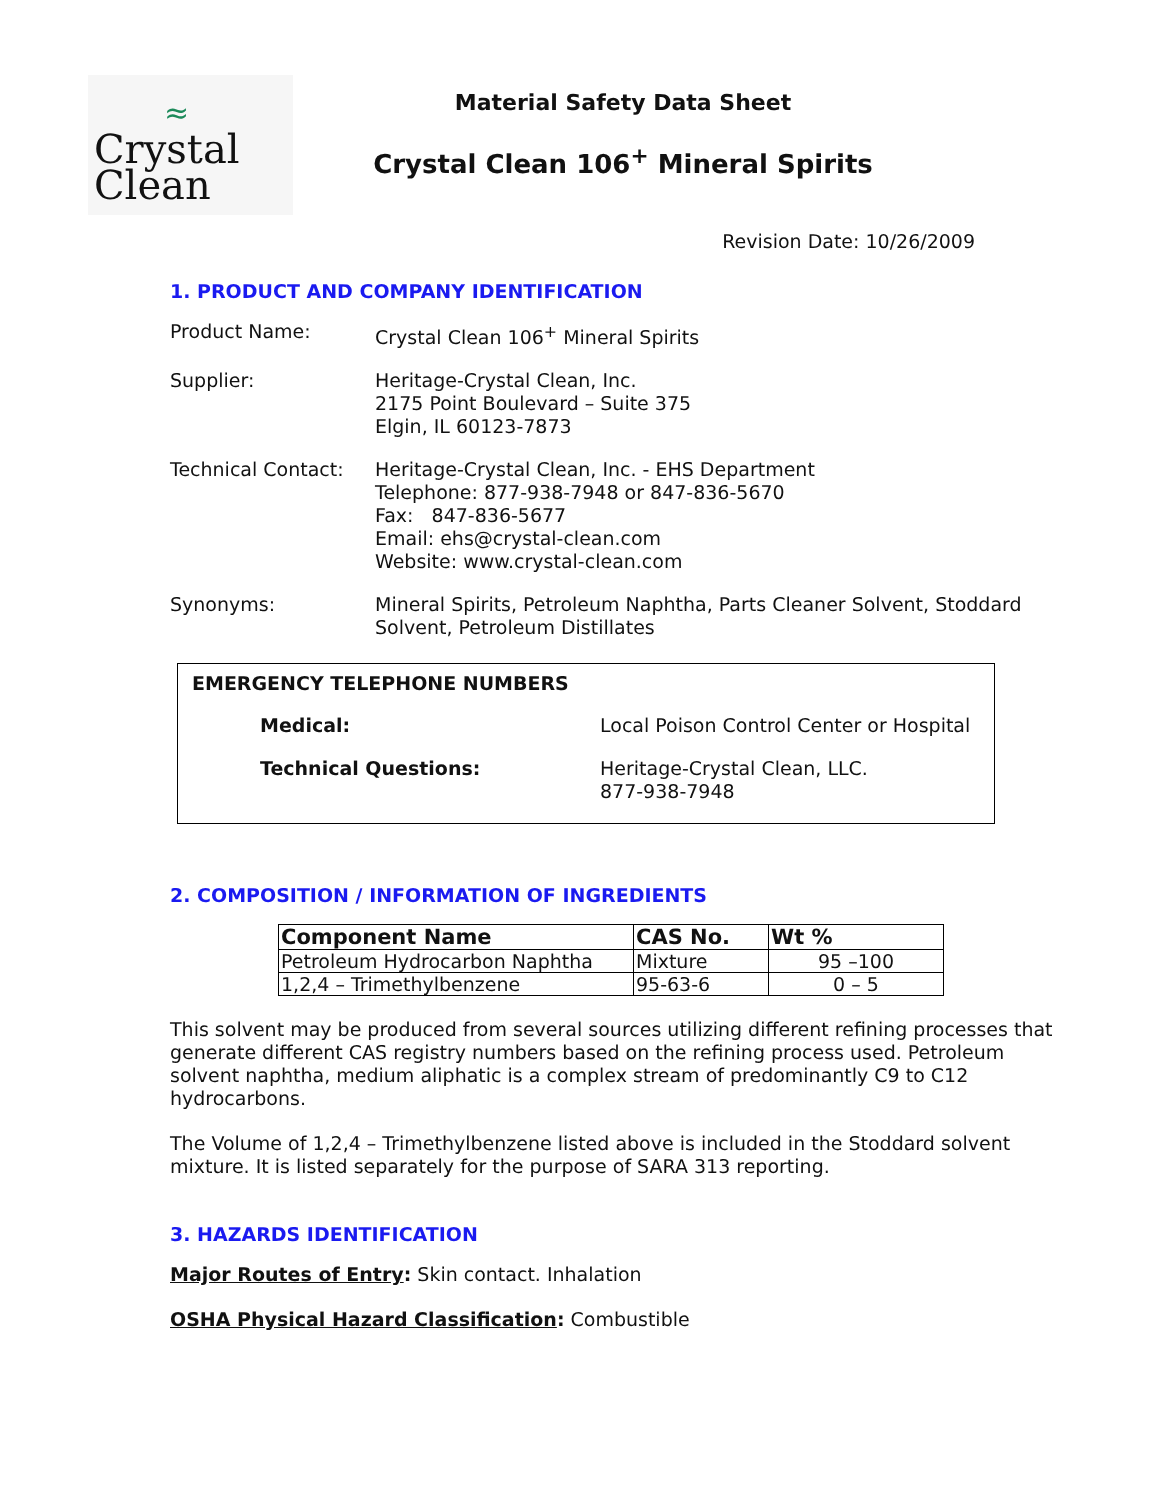≈
Crystal
Clean
Material Safety Data Sheet
Crystal Clean 106<sup>+</sup> Mineral Spirits
Revision Date: 10/26/2009
1. PRODUCT AND COMPANY IDENTIFICATION
Product Name: Crystal Clean 106<sup>+</sup> Mineral Spirits
Supplier: Heritage-Crystal Clean, Inc.
2175 Point Boulevard – Suite 375
Elgin, IL 60123-7873
Technical Contact:
Heritage-Crystal Clean, Inc. - EHS Department
Telephone: 877-938-7948 or 847-836-5670
Fax: 847-836-5677
Email: ehs@crystal-clean.com
Website: www.crystal-clean.com
Synonyms: Mineral Spirits, Petroleum Naphtha, Parts Cleaner Solvent, Stoddard Solvent, Petroleum Distillates
EMERGENCY TELEPHONE NUMBERS
Medical: Local Poison Control Center or Hospital
Technical Questions: Heritage-Crystal Clean, LLC.
877-938-7948
2. COMPOSITION / INFORMATION OF INGREDIENTS
| Component Name | CAS No. | Wt % |
| --- | --- | --- |
| Petroleum Hydrocarbon Naphtha | Mixture | 95 –100 |
| 1,2,4 – Trimethylbenzene | 95-63-6 | 0 – 5 |
This solvent may be produced from several sources utilizing different refining processes that generate different CAS registry numbers based on the refining process used. Petroleum solvent naphtha, medium aliphatic is a complex stream of predominantly C9 to C12 hydrocarbons.
The Volume of 1,2,4 – Trimethylbenzene listed above is included in the Stoddard solvent mixture. It is listed separately for the purpose of SARA 313 reporting.
3. HAZARDS IDENTIFICATION
Major Routes of Entry: Skin contact. Inhalation
OSHA Physical Hazard Classification: Combustible